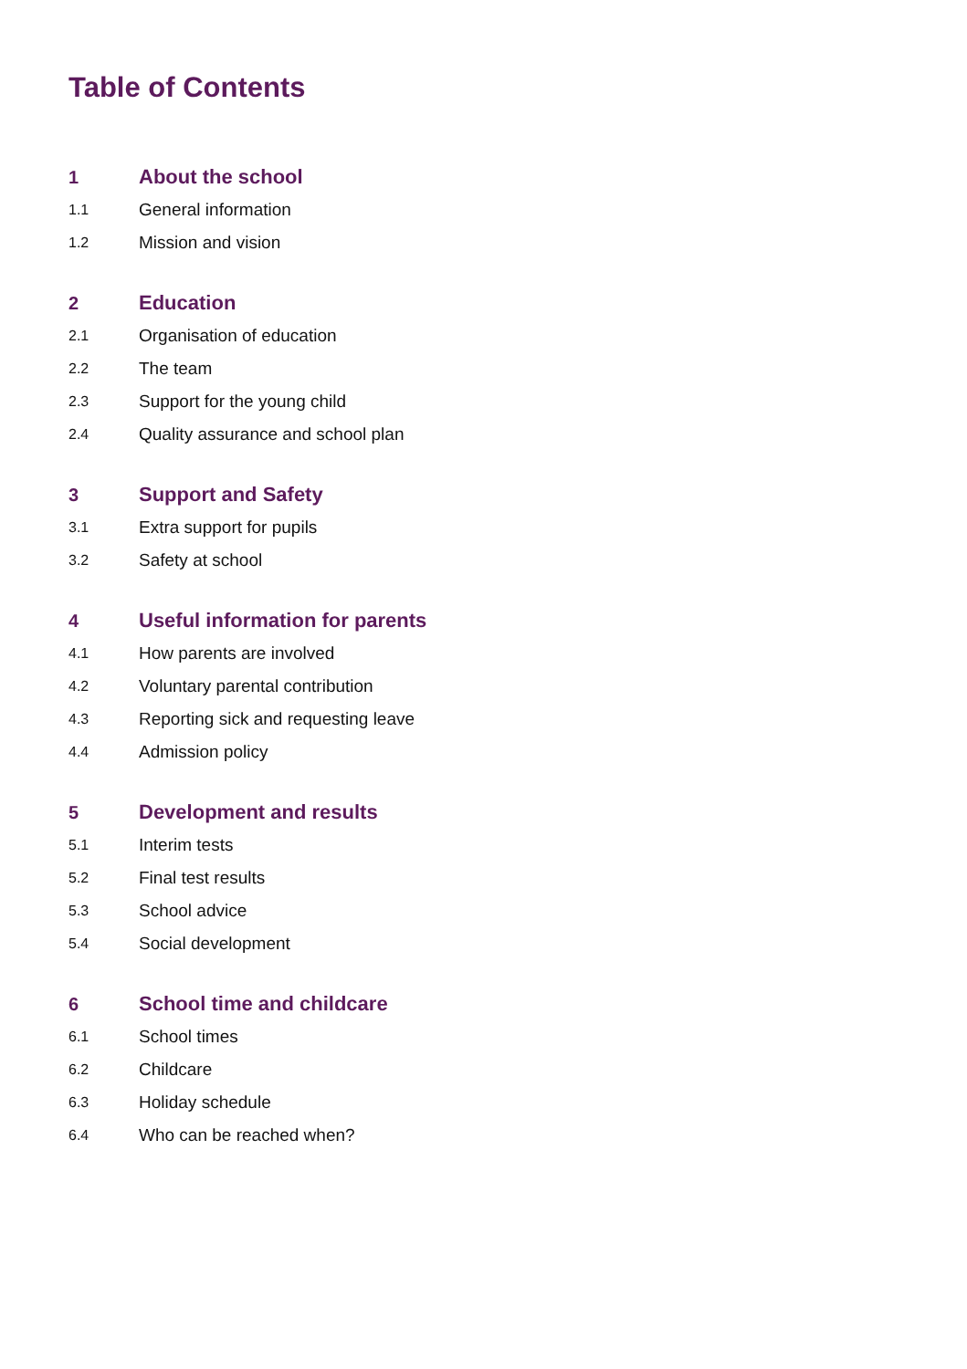Table of Contents
1 About the school
1.1 General information
1.2 Mission and vision
2 Education
2.1 Organisation of education
2.2 The team
2.3 Support for the young child
2.4 Quality assurance and school plan
3 Support and Safety
3.1 Extra support for pupils
3.2 Safety at school
4 Useful information for parents
4.1 How parents are involved
4.2 Voluntary parental contribution
4.3 Reporting sick and requesting leave
4.4 Admission policy
5 Development and results
5.1 Interim tests
5.2 Final test results
5.3 School advice
5.4 Social development
6 School time and childcare
6.1 School times
6.2 Childcare
6.3 Holiday schedule
6.4 Who can be reached when?